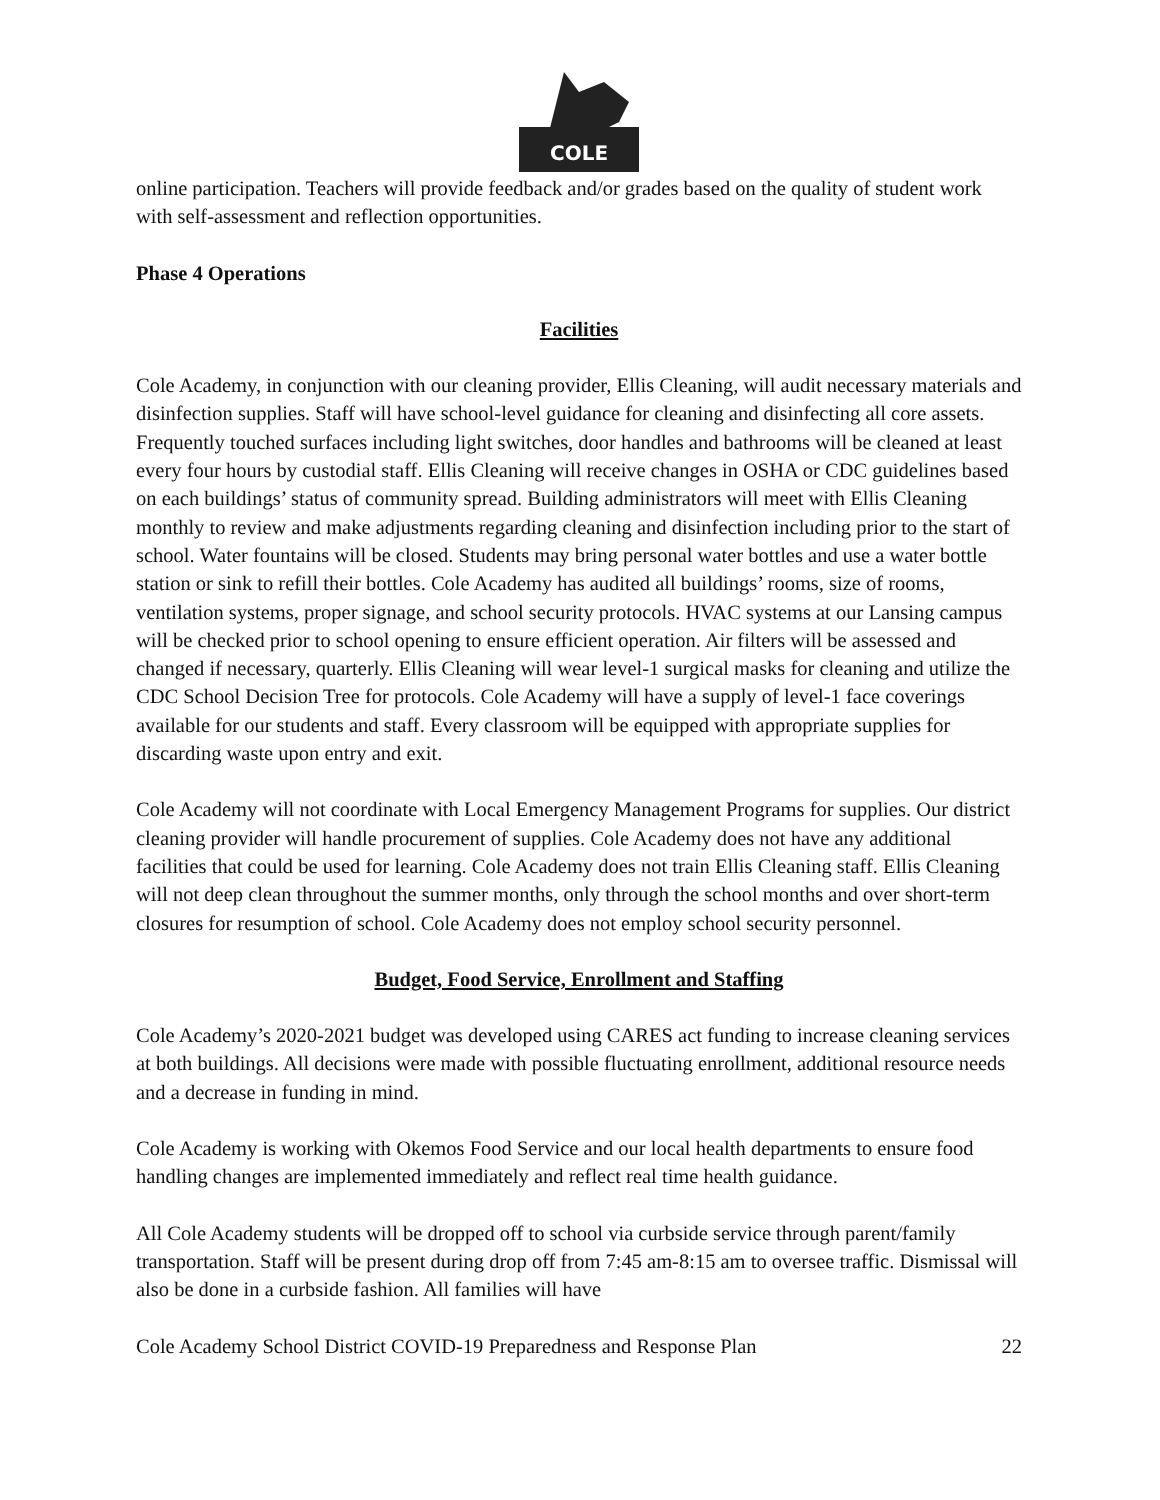COLE
online participation. Teachers will provide feedback and/or grades based on the quality of student work with self-assessment and reflection opportunities.
Phase 4 Operations
Facilities
Cole Academy, in conjunction with our cleaning provider, Ellis Cleaning, will audit necessary materials and disinfection supplies. Staff will have school-level guidance for cleaning and disinfecting all core assets. Frequently touched surfaces including light switches, door handles and bathrooms will be cleaned at least every four hours by custodial staff. Ellis Cleaning will receive changes in OSHA or CDC guidelines based on each buildings’ status of community spread. Building administrators will meet with Ellis Cleaning monthly to review and make adjustments regarding cleaning and disinfection including prior to the start of school. Water fountains will be closed. Students may bring personal water bottles and use a water bottle station or sink to refill their bottles. Cole Academy has audited all buildings’ rooms, size of rooms, ventilation systems, proper signage, and school security protocols. HVAC systems at our Lansing campus will be checked prior to school opening to ensure efficient operation. Air filters will be assessed and changed if necessary, quarterly. Ellis Cleaning will wear level-1 surgical masks for cleaning and utilize the CDC School Decision Tree for protocols. Cole Academy will have a supply of level-1 face coverings available for our students and staff. Every classroom will be equipped with appropriate supplies for discarding waste upon entry and exit.
Cole Academy will not coordinate with Local Emergency Management Programs for supplies. Our district cleaning provider will handle procurement of supplies. Cole Academy does not have any additional facilities that could be used for learning. Cole Academy does not train Ellis Cleaning staff. Ellis Cleaning will not deep clean throughout the summer months, only through the school months and over short-term closures for resumption of school. Cole Academy does not employ school security personnel.
Budget, Food Service, Enrollment and Staffing
Cole Academy’s 2020-2021 budget was developed using CARES act funding to increase cleaning services at both buildings. All decisions were made with possible fluctuating enrollment, additional resource needs and a decrease in funding in mind.
Cole Academy is working with Okemos Food Service and our local health departments to ensure food handling changes are implemented immediately and reflect real time health guidance.
All Cole Academy students will be dropped off to school via curbside service through parent/family transportation. Staff will be present during drop off from 7:45 am-8:15 am to oversee traffic. Dismissal will also be done in a curbside fashion. All families will have
Cole Academy School District COVID-19 Preparedness and Response Plan 22